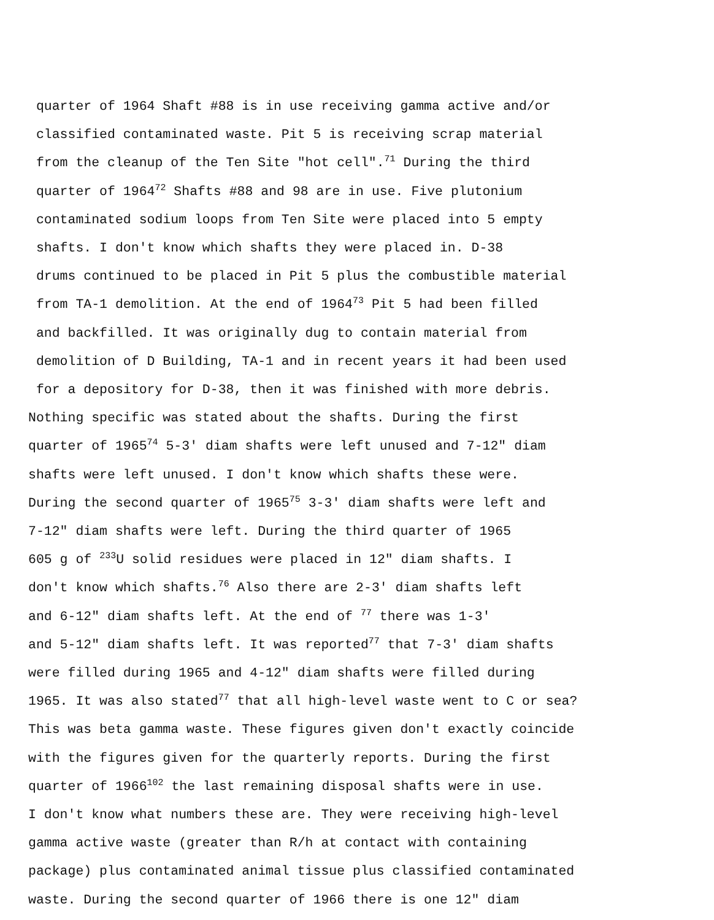quarter of 1964 Shaft #88 is in use receiving gamma active and/or
classified contaminated waste. Pit 5 is receiving scrap material
from the cleanup of the Ten Site "hot cell".<sup>71</sup> During the third
quarter of 1964<sup>72</sup> Shafts #88 and 98 are in use. Five plutonium
contaminated sodium loops from Ten Site were placed into 5 empty
shafts. I don't know which shafts they were placed in. D-38
drums continued to be placed in Pit 5 plus the combustible material
from TA-1 demolition. At the end of 1964<sup>73</sup> Pit 5 had been filled
and backfilled. It was originally dug to contain material from
demolition of D Building, TA-1 and in recent years it had been used
for a depository for D-38, then it was finished with more debris.
Nothing specific was stated about the shafts. During the first
quarter of 1965<sup>74</sup> 5-3' diam shafts were left unused and 7-12" diam
shafts were left unused. I don't know which shafts these were.
During the second quarter of 1965<sup>75</sup> 3-3' diam shafts were left and
7-12" diam shafts were left. During the third quarter of 1965
605 g of <sup>233</sup>U solid residues were placed in 12" diam shafts. I
don't know which shafts.<sup>76</sup> Also there are 2-3' diam shafts left
and 6-12" diam shafts left. At the end of <sup>77</sup> there was 1-3'
and 5-12" diam shafts left. It was reported<sup>77</sup> that 7-3' diam shafts
were filled during 1965 and 4-12" diam shafts were filled during
1965. It was also stated<sup>77</sup> that all high-level waste went to C or sea?
This was beta gamma waste. These figures given don't exactly coincide
with the figures given for the quarterly reports. During the first
quarter of 1966<sup>102</sup> the last remaining disposal shafts were in use.
I don't know what numbers these are. They were receiving high-level
gamma active waste (greater than R/h at contact with containing
package) plus contaminated animal tissue plus classified contaminated
waste. During the second quarter of 1966 there is one 12" diam